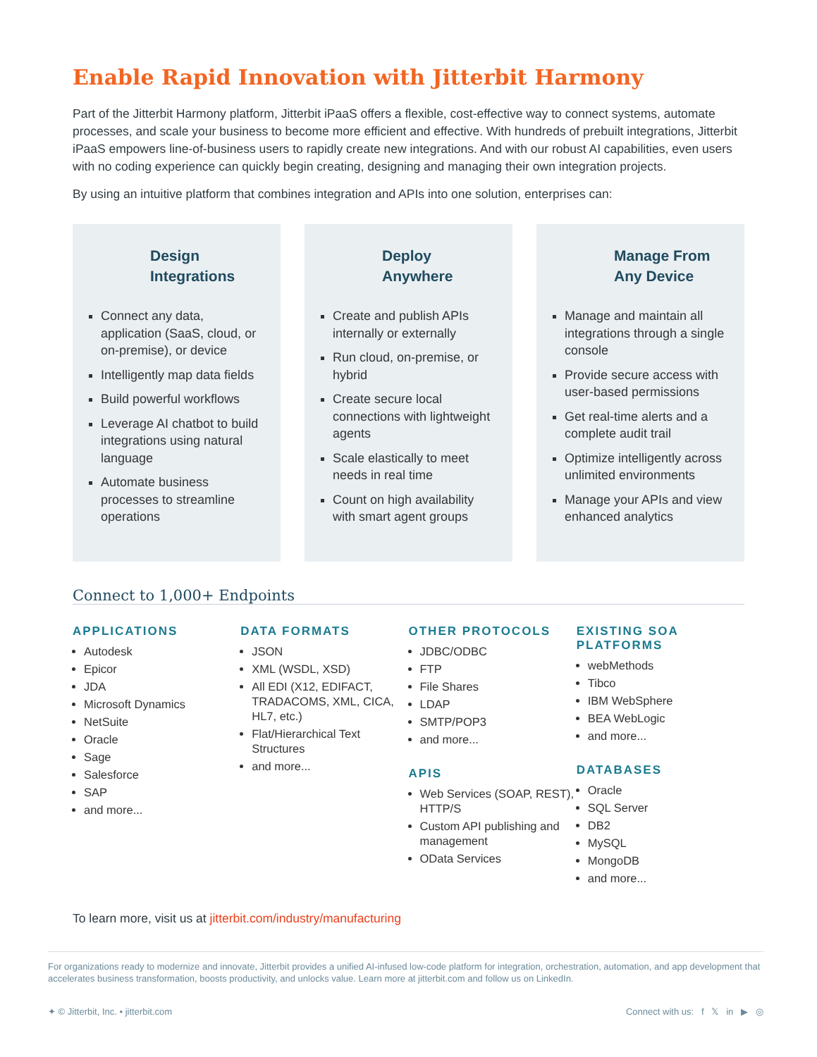Enable Rapid Innovation with Jitterbit Harmony
Part of the Jitterbit Harmony platform, Jitterbit iPaaS offers a flexible, cost-effective way to connect systems, automate processes, and scale your business to become more efficient and effective. With hundreds of prebuilt integrations, Jitterbit iPaaS empowers line-of-business users to rapidly create new integrations. And with our robust AI capabilities, even users with no coding experience can quickly begin creating, designing and managing their own integration projects.
By using an intuitive platform that combines integration and APIs into one solution, enterprises can:
Design
Integrations
Connect any data, application (SaaS, cloud, or on-premise), or device
Intelligently map data fields
Build powerful workflows
Leverage AI chatbot to build integrations using natural language
Automate business processes to streamline operations
Deploy
Anywhere
Create and publish APIs internally or externally
Run cloud, on-premise, or hybrid
Create secure local connections with lightweight agents
Scale elastically to meet needs in real time
Count on high availability with smart agent groups
Manage From
Any Device
Manage and maintain all integrations through a single console
Provide secure access with user-based permissions
Get real-time alerts and a complete audit trail
Optimize intelligently across unlimited environments
Manage your APIs and view enhanced analytics
Connect to 1,000+ Endpoints
APPLICATIONS
Autodesk
Epicor
JDA
Microsoft Dynamics
NetSuite
Oracle
Sage
Salesforce
SAP
and more...
DATA FORMATS
JSON
XML (WSDL, XSD)
All EDI (X12, EDIFACT, TRADACOMS, XML, CICA, HL7, etc.)
Flat/Hierarchical Text Structures
and more...
OTHER PROTOCOLS
JDBC/ODBC
FTP
File Shares
LDAP
SMTP/POP3
and more...
APIS
Web Services (SOAP, REST), HTTP/S
Custom API publishing and management
OData Services
EXISTING SOA PLATFORMS
webMethods
Tibco
IBM WebSphere
BEA WebLogic
and more...
DATABASES
Oracle
SQL Server
DB2
MySQL
MongoDB
and more...
To learn more, visit us at jitterbit.com/industry/manufacturing
For organizations ready to modernize and innovate, Jitterbit provides a unified AI-infused low-code platform for integration, orchestration, automation, and app development that accelerates business transformation, boosts productivity, and unlocks value. Learn more at jitterbit.com and follow us on LinkedIn.
✦ © Jitterbit, Inc. • jitterbit.com Connect with us: f 𝕏 in ▶ ◎